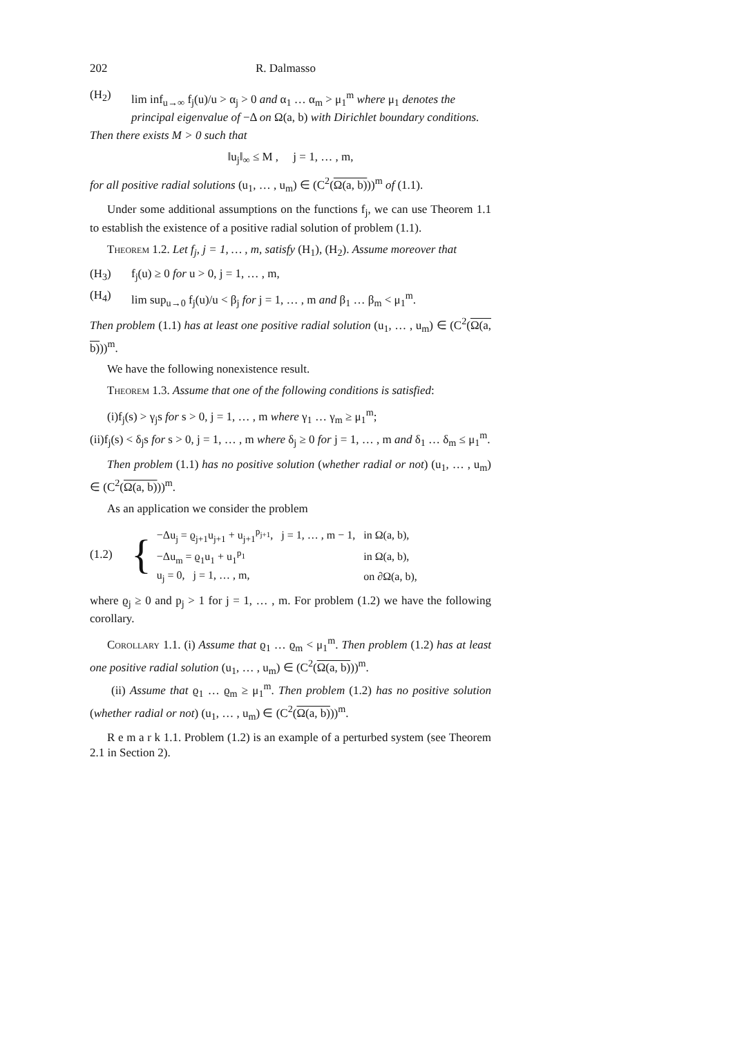202 R. Dalmasso
(H<sub>2</sub>) lim inf<sub>u→∞</sub> f<sub>j</sub>(u)/u > α<sub>j</sub> > 0 and α<sub>1</sub> … α<sub>m</sub> > μ<sub>1</sub><sup>m</sup> where μ<sub>1</sub> denotes the principal eigenvalue of −Δ on Ω(a, b) with Dirichlet boundary conditions.
Then there exists M > 0 such that
‖u<sub>j</sub>‖<sub>∞</sub> ≤ M , j = 1, … , m,
for all positive radial solutions (u<sub>1</sub>, … , u<sub>m</sub>) ∈ (C<sup>2</sup>(Ω(a, b)))<sup>m</sup> of (1.1).
Under some additional assumptions on the functions f<sub>j</sub>, we can use Theorem 1.1 to establish the existence of a positive radial solution of problem (1.1).
Theorem 1.2. Let f<sub>j</sub>, j = 1, … , m, satisfy (H<sub>1</sub>), (H<sub>2</sub>). Assume moreover that
(H<sub>3</sub>) f<sub>j</sub>(u) ≥ 0 for u > 0, j = 1, … , m,
(H<sub>4</sub>) lim sup<sub>u→0</sub> f<sub>j</sub>(u)/u < β<sub>j</sub> for j = 1, … , m and β<sub>1</sub> … β<sub>m</sub> < μ<sub>1</sub><sup>m</sup>.
Then problem (1.1) has at least one positive radial solution (u<sub>1</sub>, … , u<sub>m</sub>) ∈ (C<sup>2</sup>(Ω(a, b)))<sup>m</sup>.
We have the following nonexistence result.
Theorem 1.3. Assume that one of the following conditions is satisfied:
(i)f<sub>j</sub>(s) > γ<sub>j</sub>s for s > 0, j = 1, … , m where γ<sub>1</sub> … γ<sub>m</sub> ≥ μ<sub>1</sub><sup>m</sup>;
(ii)f<sub>j</sub>(s) < δ<sub>j</sub>s for s > 0, j = 1, … , m where δ<sub>j</sub> ≥ 0 for j = 1, … , m and δ<sub>1</sub> … δ<sub>m</sub> ≤ μ<sub>1</sub><sup>m</sup>.
Then problem (1.1) has no positive solution (whether radial or not) (u<sub>1</sub>, … , u<sub>m</sub>) ∈ (C<sup>2</sup>(Ω(a, b)))<sup>m</sup>.
As an application we consider the problem
(1.2) {
| −Δu<sub>j</sub> = ϱ<sub>j+1</sub>u<sub>j+1</sub> + u<sub>j+1</sub><sup>p<sub>j+1</sub></sup>, j = 1, … , m − 1, | in Ω(a, b), |
| −Δu<sub>m</sub> = ϱ<sub>1</sub>u<sub>1</sub> + u<sub>1</sub><sup>p<sub>1</sub></sup> | in Ω(a, b), |
| u<sub>j</sub> = 0, j = 1, … , m, | on ∂Ω(a, b), |
where ϱ<sub>j</sub> ≥ 0 and p<sub>j</sub> > 1 for j = 1, … , m. For problem (1.2) we have the following corollary.
Corollary 1.1. (i) Assume that ϱ<sub>1</sub> … ϱ<sub>m</sub> < μ<sub>1</sub><sup>m</sup>. Then problem (1.2) has at least one positive radial solution (u<sub>1</sub>, … , u<sub>m</sub>) ∈ (C<sup>2</sup>(Ω(a, b)))<sup>m</sup>.
(ii) Assume that ϱ<sub>1</sub> … ϱ<sub>m</sub> ≥ μ<sub>1</sub><sup>m</sup>. Then problem (1.2) has no positive solution (whether radial or not) (u<sub>1</sub>, … , u<sub>m</sub>) ∈ (C<sup>2</sup>(Ω(a, b)))<sup>m</sup>.
R e m a r k 1.1. Problem (1.2) is an example of a perturbed system (see Theorem 2.1 in Section 2).